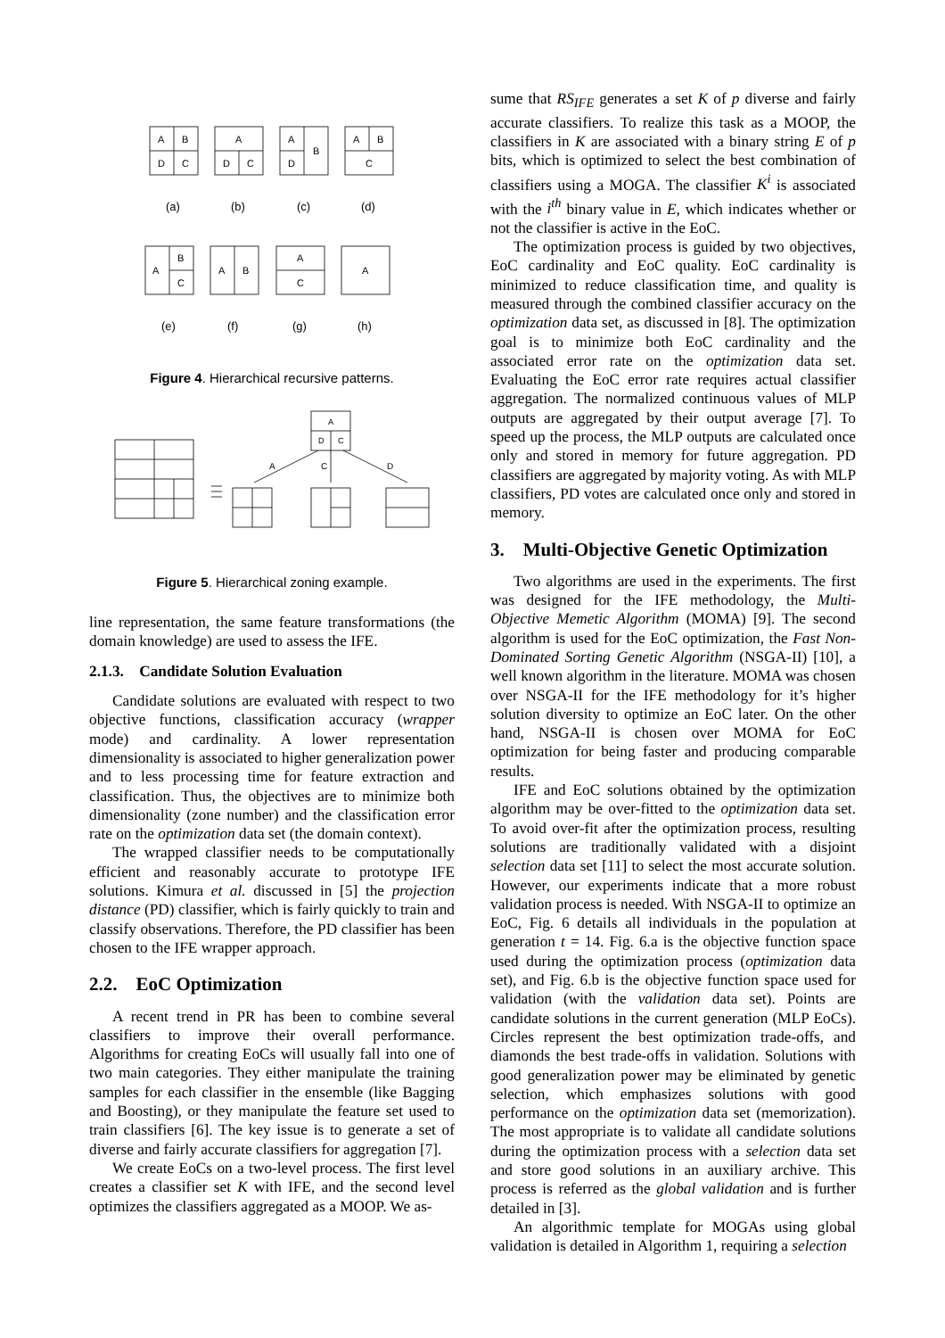A
B
D
C
A
D
C
A
D
B
A
B
C
A
B
C
A
B
A
C
A
(a)
(b)
(c)
(d)
(e)
(f)
(g)
(h)
Figure 4. Hierarchical recursive patterns.
A
D
C
A
C
D
Figure 5. Hierarchical zoning example.
line representation, the same feature transformations (the domain knowledge) are used to assess the IFE.
2.1.3. Candidate Solution Evaluation
Candidate solutions are evaluated with respect to two objective functions, classification accuracy (wrapper mode) and cardinality. A lower representation dimensionality is associated to higher generalization power and to less processing time for feature extraction and classification. Thus, the objectives are to minimize both dimensionality (zone number) and the classification error rate on the optimization data set (the domain context).
The wrapped classifier needs to be computationally efficient and reasonably accurate to prototype IFE solutions. Kimura et al. discussed in [5] the projection distance (PD) classifier, which is fairly quickly to train and classify observations. Therefore, the PD classifier has been chosen to the IFE wrapper approach.
2.2. EoC Optimization
A recent trend in PR has been to combine several classifiers to improve their overall performance. Algorithms for creating EoCs will usually fall into one of two main categories. They either manipulate the training samples for each classifier in the ensemble (like Bagging and Boosting), or they manipulate the feature set used to train classifiers [6]. The key issue is to generate a set of diverse and fairly accurate classifiers for aggregation [7].
We create EoCs on a two-level process. The first level creates a classifier set K with IFE, and the second level optimizes the classifiers aggregated as a MOOP. We as-
sume that RS<sub>IFE</sub> generates a set K of p diverse and fairly accurate classifiers. To realize this task as a MOOP, the classifiers in K are associated with a binary string E of p bits, which is optimized to select the best combination of classifiers using a MOGA. The classifier K<sup>i</sup> is associated with the i<sup>th</sup> binary value in E, which indicates whether or not the classifier is active in the EoC.
The optimization process is guided by two objectives, EoC cardinality and EoC quality. EoC cardinality is minimized to reduce classification time, and quality is measured through the combined classifier accuracy on the optimization data set, as discussed in [8]. The optimization goal is to minimize both EoC cardinality and the associated error rate on the optimization data set. Evaluating the EoC error rate requires actual classifier aggregation. The normalized continuous values of MLP outputs are aggregated by their output average [7]. To speed up the process, the MLP outputs are calculated once only and stored in memory for future aggregation. PD classifiers are aggregated by majority voting. As with MLP classifiers, PD votes are calculated once only and stored in memory.
3. Multi-Objective Genetic Optimization
Two algorithms are used in the experiments. The first was designed for the IFE methodology, the Multi-Objective Memetic Algorithm (MOMA) [9]. The second algorithm is used for the EoC optimization, the Fast Non-Dominated Sorting Genetic Algorithm (NSGA-II) [10], a well known algorithm in the literature. MOMA was chosen over NSGA-II for the IFE methodology for it’s higher solution diversity to optimize an EoC later. On the other hand, NSGA-II is chosen over MOMA for EoC optimization for being faster and producing comparable results.
IFE and EoC solutions obtained by the optimization algorithm may be over-fitted to the optimization data set. To avoid over-fit after the optimization process, resulting solutions are traditionally validated with a disjoint selection data set [11] to select the most accurate solution. However, our experiments indicate that a more robust validation process is needed. With NSGA-II to optimize an EoC, Fig. 6 details all individuals in the population at generation t = 14. Fig. 6.a is the objective function space used during the optimization process (optimization data set), and Fig. 6.b is the objective function space used for validation (with the validation data set). Points are candidate solutions in the current generation (MLP EoCs). Circles represent the best optimization trade-offs, and diamonds the best trade-offs in validation. Solutions with good generalization power may be eliminated by genetic selection, which emphasizes solutions with good performance on the optimization data set (memorization). The most appropriate is to validate all candidate solutions during the optimization process with a selection data set and store good solutions in an auxiliary archive. This process is referred as the global validation and is further detailed in [3].
An algorithmic template for MOGAs using global validation is detailed in Algorithm 1, requiring a selection